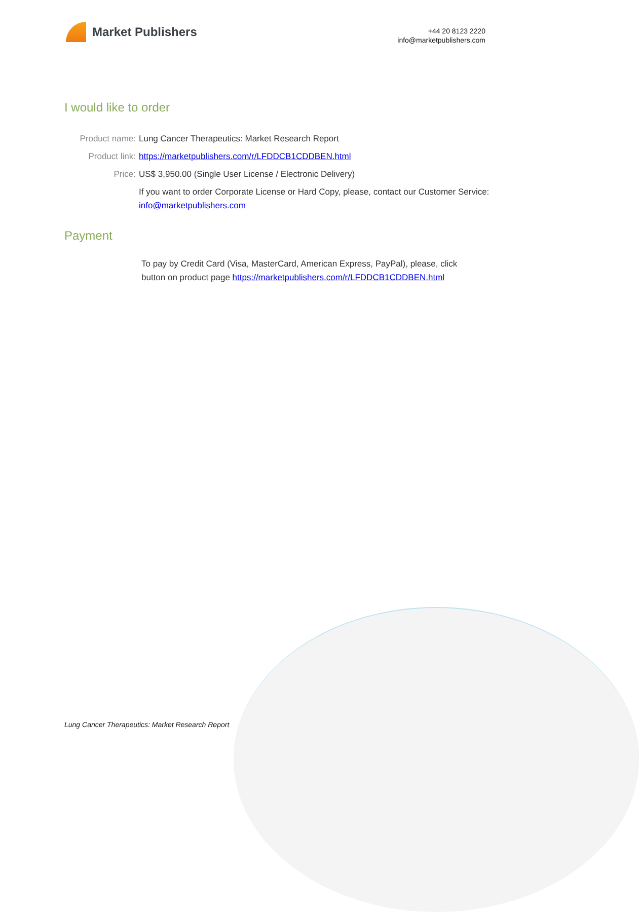Market Publishers
+44 20 8123 2220
info@marketpublishers.com
I would like to order
| Product name: | Lung Cancer Therapeutics: Market Research Report |
| Product link: | https://marketpublishers.com/r/LFDDCB1CDDBEN.html |
| Price: | US$ 3,950.00 (Single User License / Electronic Delivery) |
| | If you want to order Corporate License or Hard Copy, please, contact our Customer Service: info@marketpublishers.com |
Payment
To pay by Credit Card (Visa, MasterCard, American Express, PayPal), please, click button on product page https://marketpublishers.com/r/LFDDCB1CDDBEN.html
Lung Cancer Therapeutics: Market Research Report